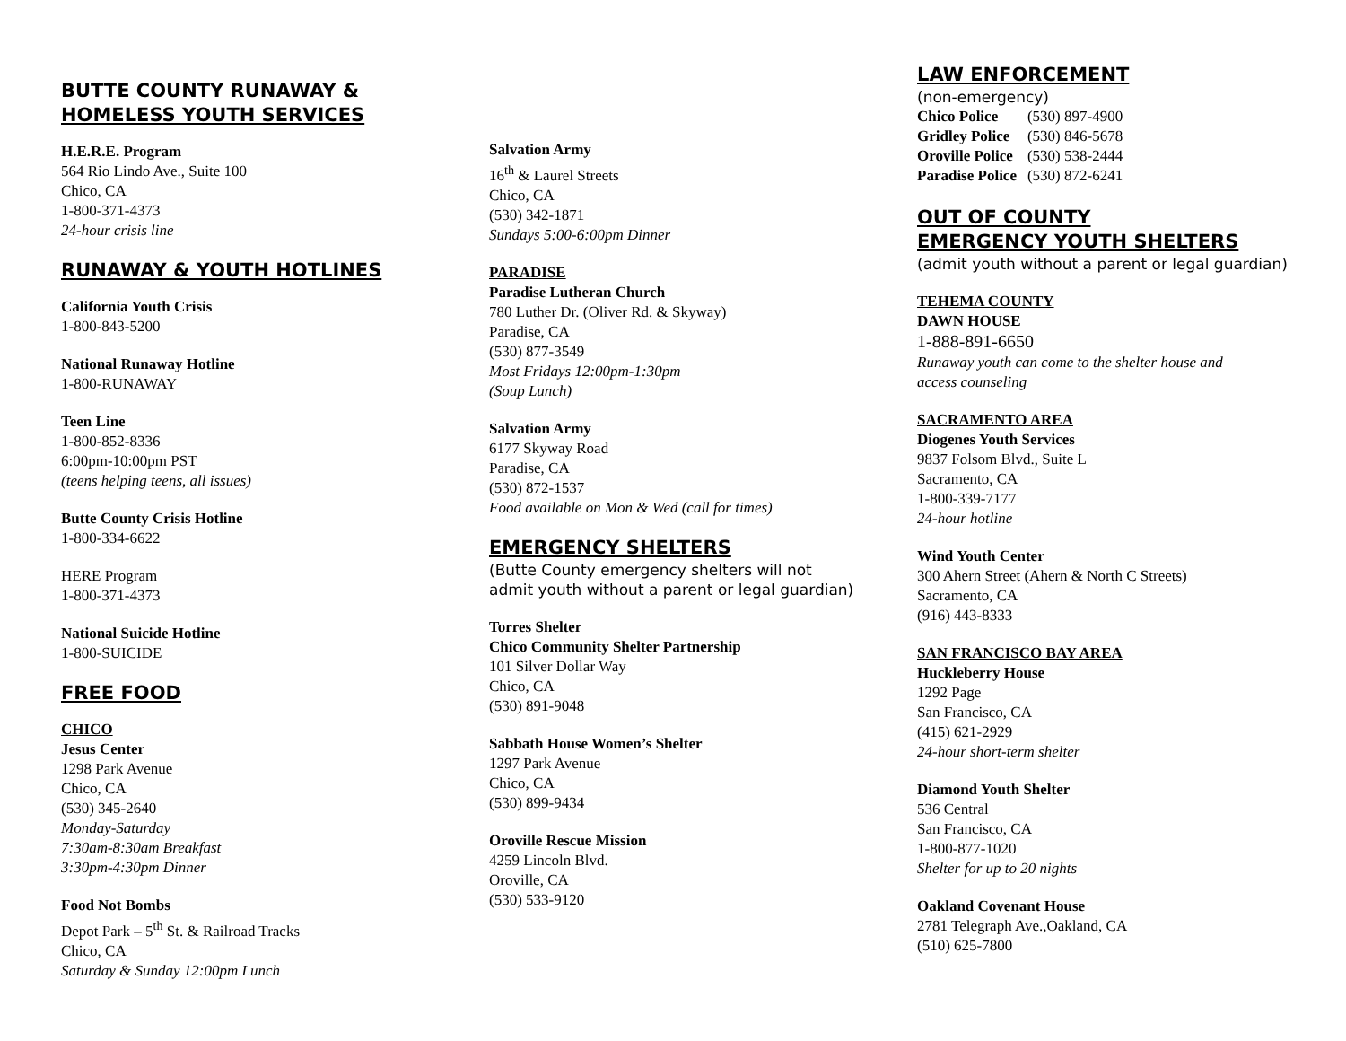BUTTE COUNTY RUNAWAY &
HOMELESS YOUTH SERVICES
H.E.R.E. Program
564 Rio Lindo Ave., Suite 100
Chico, CA
1-800-371-4373
24-hour crisis line
RUNAWAY & YOUTH HOTLINES
California Youth Crisis
1-800-843-5200
National Runaway Hotline
1-800-RUNAWAY
Teen Line
1-800-852-8336
6:00pm-10:00pm PST
(teens helping teens, all issues)
Butte County Crisis Hotline
1-800-334-6622
HERE Program
1-800-371-4373
National Suicide Hotline
1-800-SUICIDE
FREE FOOD
CHICO
Jesus Center
1298 Park Avenue
Chico, CA
(530) 345-2640
Monday-Saturday
7:30am-8:30am Breakfast
3:30pm-4:30pm Dinner
Food Not Bombs
Depot Park – 5<sup>th</sup> St. & Railroad Tracks
Chico, CA
Saturday & Sunday 12:00pm Lunch
Salvation Army
16<sup>th</sup> & Laurel Streets
Chico, CA
(530) 342-1871
Sundays 5:00-6:00pm Dinner
PARADISE
Paradise Lutheran Church
780 Luther Dr. (Oliver Rd. & Skyway)
Paradise, CA
(530) 877-3549
Most Fridays 12:00pm-1:30pm
(Soup Lunch)
Salvation Army
6177 Skyway Road
Paradise, CA
(530) 872-1537
Food available on Mon & Wed (call for times)
EMERGENCY SHELTERS
(Butte County emergency shelters will not
admit youth without a parent or legal guardian)
Torres Shelter
Chico Community Shelter Partnership
101 Silver Dollar Way
Chico, CA
(530) 891-9048
Sabbath House Women’s Shelter
1297 Park Avenue
Chico, CA
(530) 899-9434
Oroville Rescue Mission
4259 Lincoln Blvd.
Oroville, CA
(530) 533-9120
LAW ENFORCEMENT
(non-emergency)
| Chico Police | (530) 897-4900 |
| Gridley Police | (530) 846-5678 |
| Oroville Police | (530) 538-2444 |
| Paradise Police | (530) 872-6241 |
OUT OF COUNTY
EMERGENCY YOUTH SHELTERS
(admit youth without a parent or legal guardian)
TEHEMA COUNTY
DAWN HOUSE
1-888-891-6650
Runaway youth can come to the shelter house and
access counseling
SACRAMENTO AREA
Diogenes Youth Services
9837 Folsom Blvd., Suite L
Sacramento, CA
1-800-339-7177
24-hour hotline
Wind Youth Center
300 Ahern Street (Ahern & North C Streets)
Sacramento, CA
(916) 443-8333
SAN FRANCISCO BAY AREA
Huckleberry House
1292 Page
San Francisco, CA
(415) 621-2929
24-hour short-term shelter
Diamond Youth Shelter
536 Central
San Francisco, CA
1-800-877-1020
Shelter for up to 20 nights
Oakland Covenant House
2781 Telegraph Ave.,Oakland, CA
(510) 625-7800